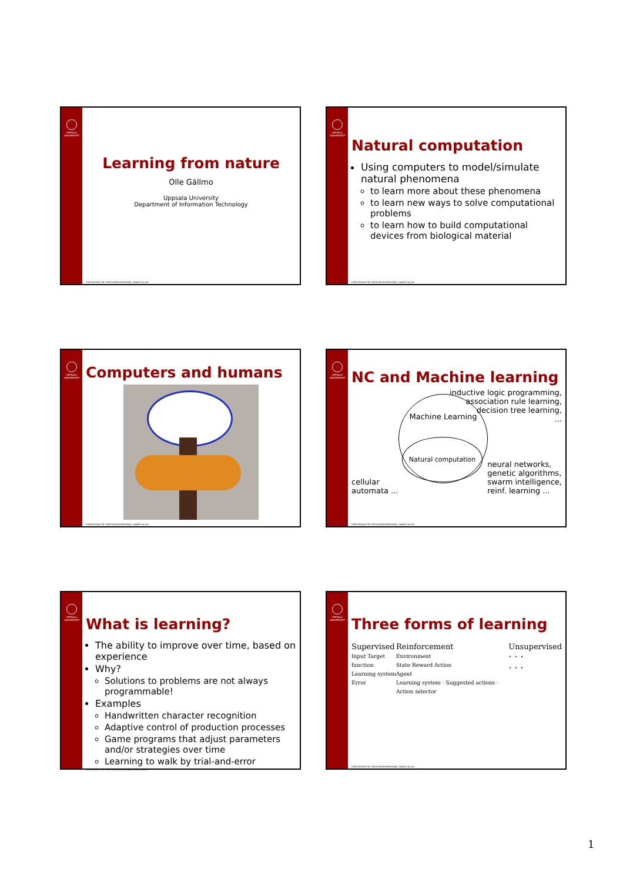UPPSALA UNIVERSITET
Learning from nature
Olle Gällmo
Uppsala University
Department of Information Technology
Institutionen för informationsteknologi | www.it.uu.se
UPPSALA UNIVERSITET
Natural computation
Using computers to model/simulate natural phenomena
to learn more about these phenomena
to learn new ways to solve computational problems
to learn how to build computational devices from biological material
Institutionen för informationsteknologi | www.it.uu.se
UPPSALA UNIVERSITET
Computers and humans
Institutionen för informationsteknologi | www.it.uu.se
UPPSALA UNIVERSITET
NC and Machine learning
inductive logic programming,
association rule learning,
decision tree learning,
...
Machine Learning
Natural computation
cellular
automata ...
neural networks,
genetic algorithms,
swarm intelligence,
reinf. learning ...
Institutionen för informationsteknologi | www.it.uu.se
UPPSALA UNIVERSITET
What is learning?
The ability to improve over time, based on experience
Why?
Solutions to problems are not always programmable!
Examples
Handwritten character recognition
Adaptive control of production processes
Game programs that adjust parameters and/or strategies over time
Learning to walk by trial-and-error
Institutionen för informationsteknologi | www.it.uu.se
UPPSALA UNIVERSITET
Three forms of learning
Supervised
Input Target function
Learning system
Error
Reinforcement
Environment
State Reward Action
Agent
Learning system · Suggested actions · Action selector
Unsupervised
· · ·
· · ·
Institutionen för informationsteknologi | www.it.uu.se
1